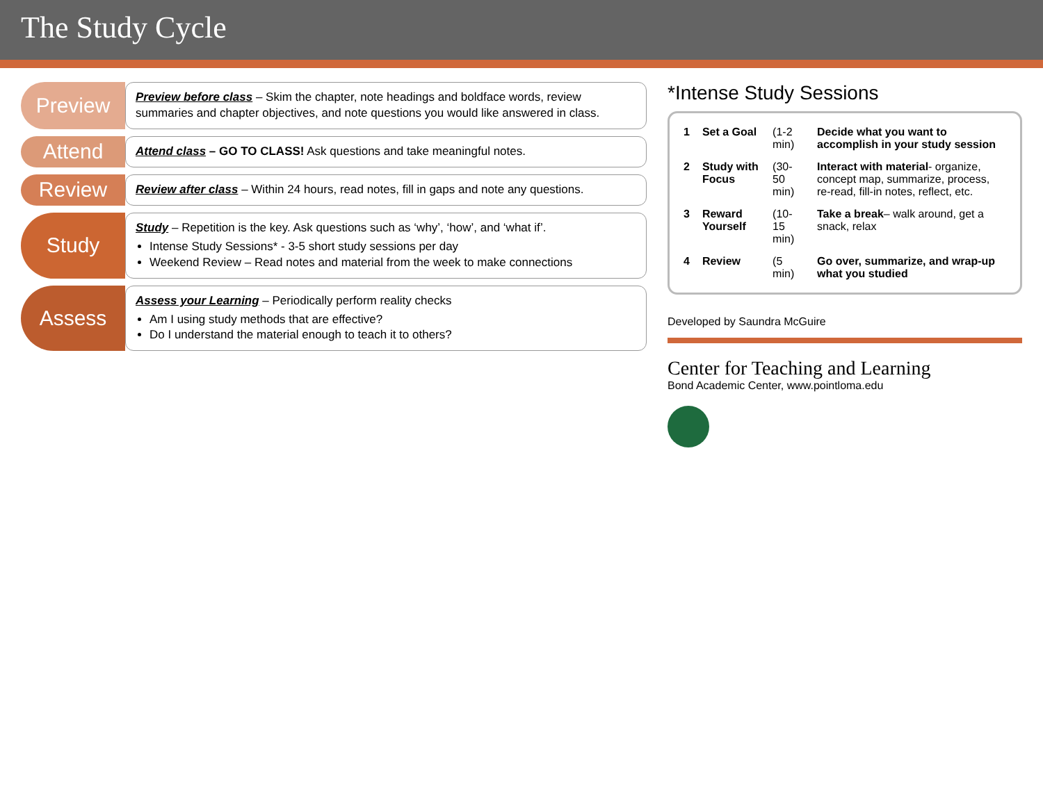The Study Cycle
Preview
Preview before class – Skim the chapter, note headings and boldface words, review summaries and chapter objectives, and note questions you would like answered in class.
Attend
Attend class – GO TO CLASS! Ask questions and take meaningful notes.
Review
Review after class – Within 24 hours, read notes, fill in gaps and note any questions.
Study
Study – Repetition is the key. Ask questions such as ‘why’, ‘how’, and ‘what if’.
Intense Study Sessions* - 3-5 short study sessions per day
Weekend Review – Read notes and material from the week to make connections
Assess
Assess your Learning – Periodically perform reality checks
Am I using study methods that are effective?
Do I understand the material enough to teach it to others?
*Intense Study Sessions
| 1 | Set a Goal | (1-2 min) | Decide what you want to accomplish in your study session |
| 2 | Study with Focus | (30-50 min) | Interact with material - organize, concept map, summarize, process, re-read, fill-in notes, reflect, etc. |
| 3 | Reward Yourself | (10-15 min) | Take a break – walk around, get a snack, relax |
| 4 | Review | (5 min) | Go over, summarize, and wrap-up what you studied |
Developed by Saundra McGuire
Center for Teaching and Learning
Bond Academic Center, www.pointloma.edu